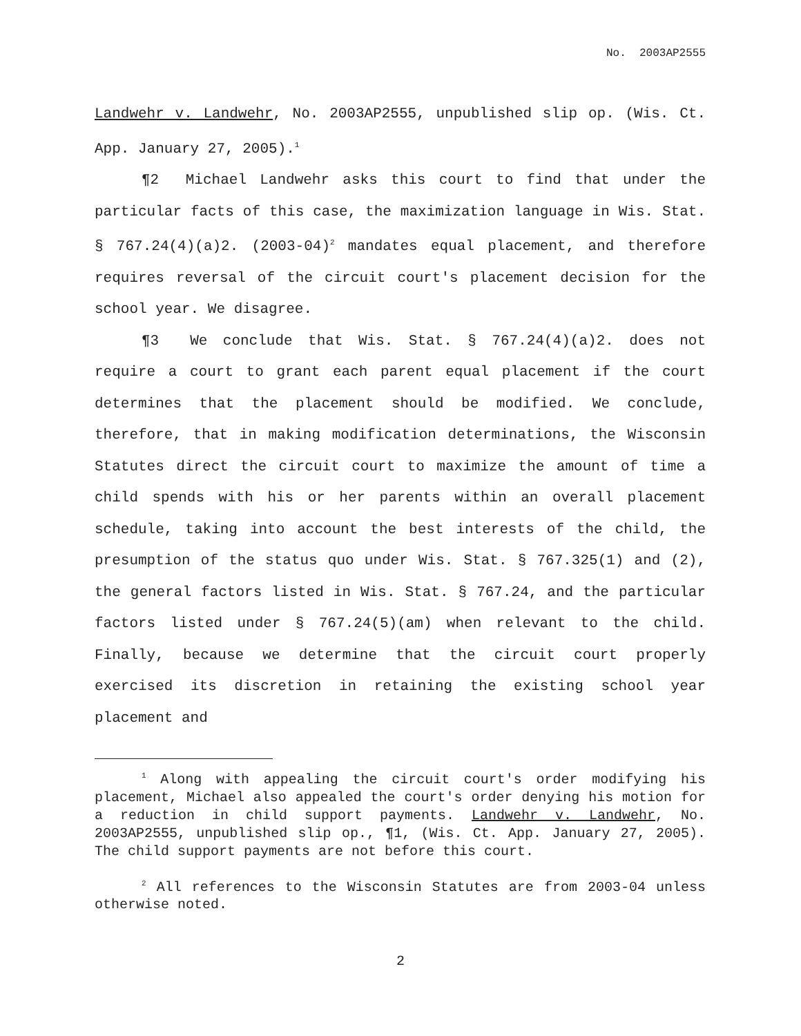No. 2003AP2555
Landwehr v. Landwehr, No. 2003AP2555, unpublished slip op. (Wis. Ct. App. January 27, 2005).<sup>1</sup>
¶2 Michael Landwehr asks this court to find that under the particular facts of this case, the maximization language in Wis. Stat. § 767.24(4)(a)2. (2003-04)<sup>2</sup> mandates equal placement, and therefore requires reversal of the circuit court's placement decision for the school year. We disagree.
¶3 We conclude that Wis. Stat. § 767.24(4)(a)2. does not require a court to grant each parent equal placement if the court determines that the placement should be modified. We conclude, therefore, that in making modification determinations, the Wisconsin Statutes direct the circuit court to maximize the amount of time a child spends with his or her parents within an overall placement schedule, taking into account the best interests of the child, the presumption of the status quo under Wis. Stat. § 767.325(1) and (2), the general factors listed in Wis. Stat. § 767.24, and the particular factors listed under § 767.24(5)(am) when relevant to the child. Finally, because we determine that the circuit court properly exercised its discretion in retaining the existing school year placement and
<sup>1</sup> Along with appealing the circuit court's order modifying his placement, Michael also appealed the court's order denying his motion for a reduction in child support payments. Landwehr v. Landwehr, No. 2003AP2555, unpublished slip op., ¶1, (Wis. Ct. App. January 27, 2005). The child support payments are not before this court.
<sup>2</sup> All references to the Wisconsin Statutes are from 2003-04 unless otherwise noted.
2